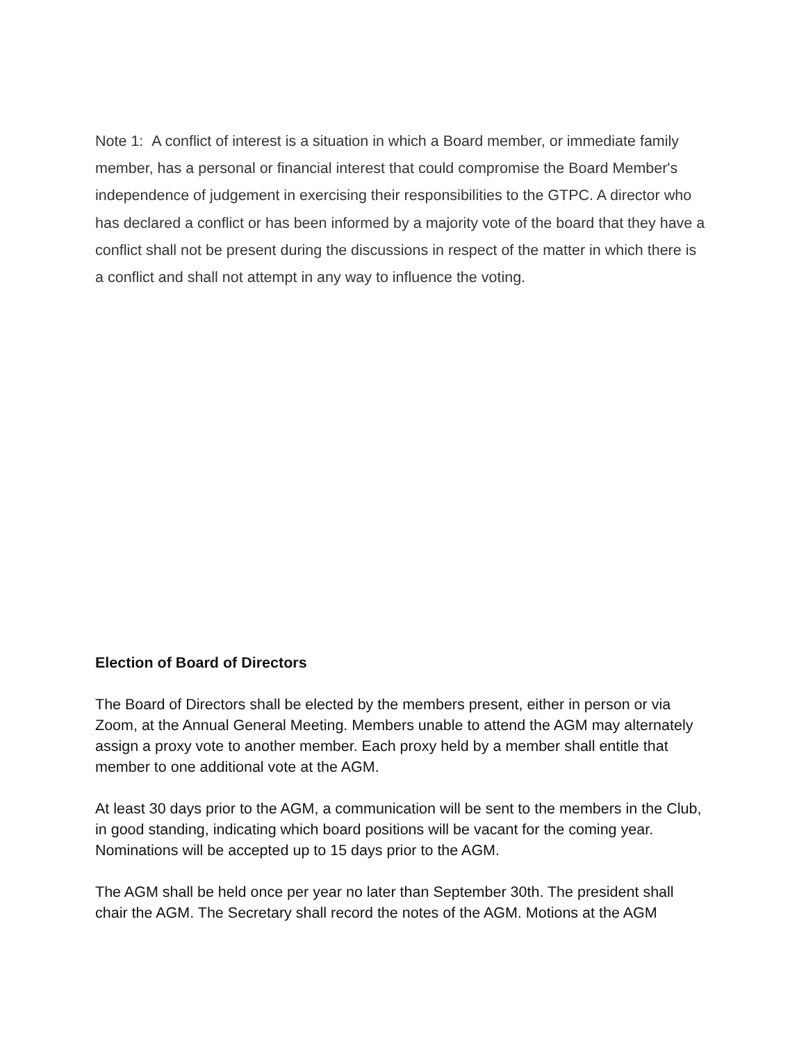Note 1: A conflict of interest is a situation in which a Board member, or immediate family member, has a personal or financial interest that could compromise the Board Member's independence of judgement in exercising their responsibilities to the GTPC. A director who has declared a conflict or has been informed by a majority vote of the board that they have a conflict shall not be present during the discussions in respect of the matter in which there is a conflict and shall not attempt in any way to influence the voting.
Election of Board of Directors
The Board of Directors shall be elected by the members present, either in person or via Zoom, at the Annual General Meeting. Members unable to attend the AGM may alternately assign a proxy vote to another member. Each proxy held by a member shall entitle that member to one additional vote at the AGM.
At least 30 days prior to the AGM, a communication will be sent to the members in the Club, in good standing, indicating which board positions will be vacant for the coming year. Nominations will be accepted up to 15 days prior to the AGM.
The AGM shall be held once per year no later than September 30th. The president shall chair the AGM. The Secretary shall record the notes of the AGM. Motions at the AGM